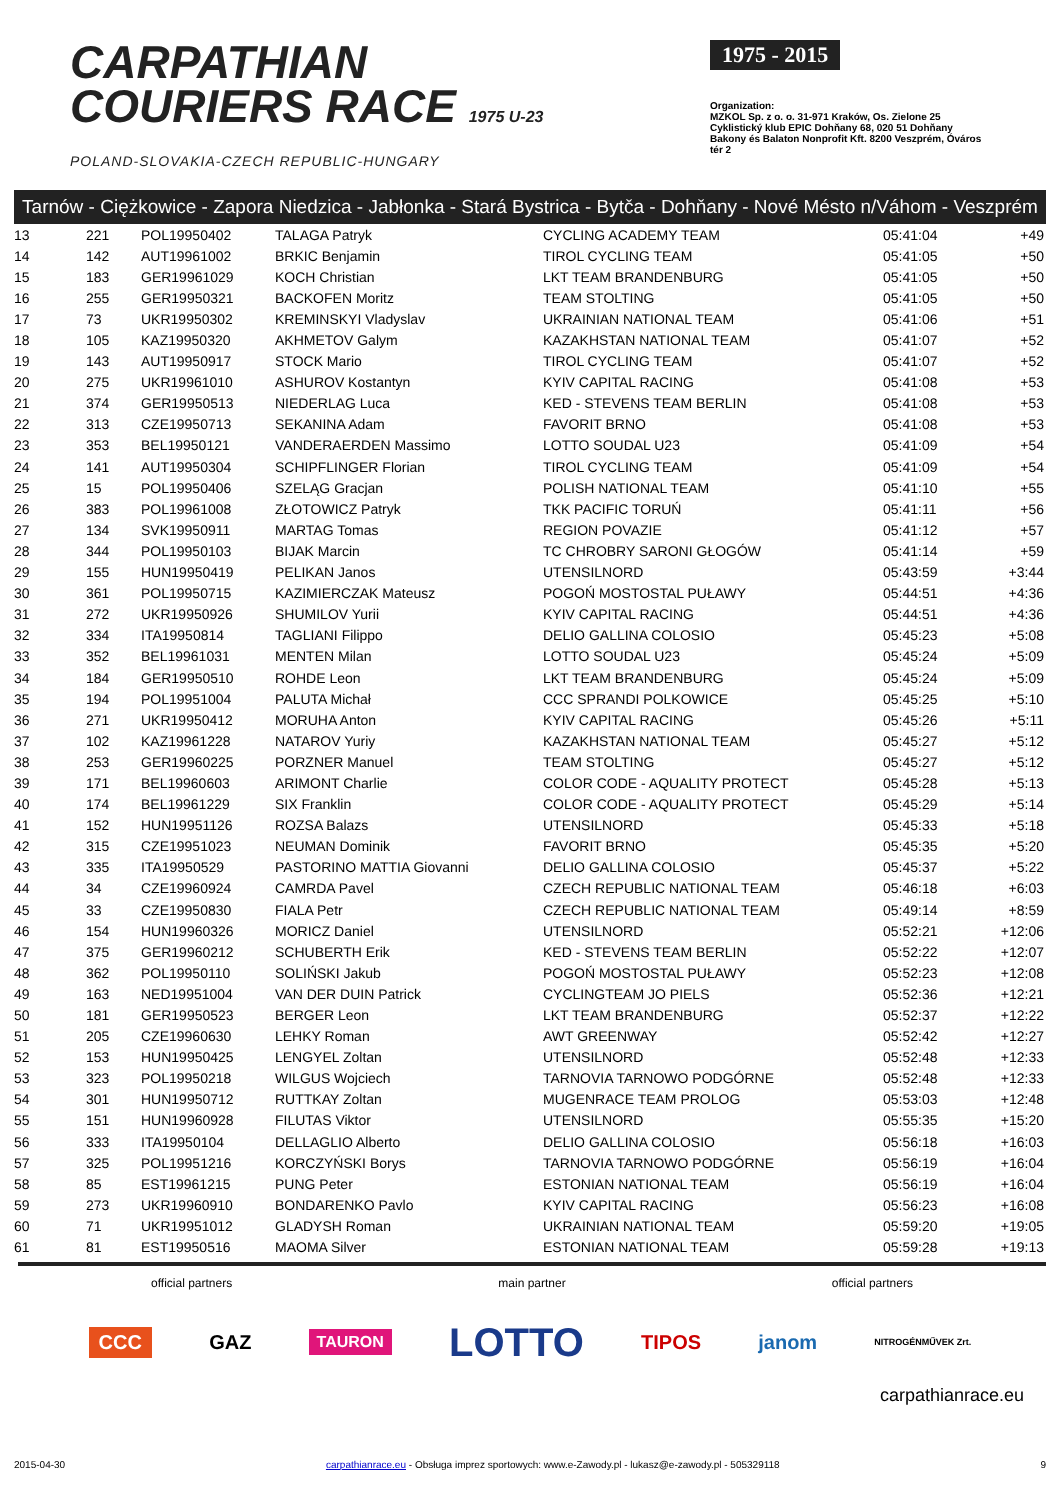CARPATHIAN
COURIERS RACE 1975 U-23
POLAND-SLOVAKIA-CZECH REPUBLIC-HUNGARY
1975 - 2015
Organization:
MZKOL Sp. z o. o. 31-971 Kraków, Os. Zielone 25
Cyklistický klub EPIC Dohňany 68, 020 51 Dohňany
Bakony és Balaton Nonprofit Kft. 8200 Veszprém, Óváros tér 2
Tarnów - Ciężkowice - Zapora Niedzica - Jabłonka - Stará Bystrica - Bytča - Dohňany - Nové Mésto n/Váhom - Veszprém
| 13 | 221 | POL19950402 | TALAGA Patryk | CYCLING ACADEMY TEAM | 05:41:04 | +49 |
| 14 | 142 | AUT19961002 | BRKIC Benjamin | TIROL CYCLING TEAM | 05:41:05 | +50 |
| 15 | 183 | GER19961029 | KOCH Christian | LKT TEAM BRANDENBURG | 05:41:05 | +50 |
| 16 | 255 | GER19950321 | BACKOFEN Moritz | TEAM STOLTING | 05:41:05 | +50 |
| 17 | 73 | UKR19950302 | KREMINSKYI Vladyslav | UKRAINIAN NATIONAL TEAM | 05:41:06 | +51 |
| 18 | 105 | KAZ19950320 | AKHMETOV Galym | KAZAKHSTAN NATIONAL TEAM | 05:41:07 | +52 |
| 19 | 143 | AUT19950917 | STOCK Mario | TIROL CYCLING TEAM | 05:41:07 | +52 |
| 20 | 275 | UKR19961010 | ASHUROV Kostantyn | KYIV CAPITAL RACING | 05:41:08 | +53 |
| 21 | 374 | GER19950513 | NIEDERLAG Luca | KED - STEVENS TEAM BERLIN | 05:41:08 | +53 |
| 22 | 313 | CZE19950713 | SEKANINA Adam | FAVORIT BRNO | 05:41:08 | +53 |
| 23 | 353 | BEL19950121 | VANDERAERDEN Massimo | LOTTO SOUDAL U23 | 05:41:09 | +54 |
| 24 | 141 | AUT19950304 | SCHIPFLINGER Florian | TIROL CYCLING TEAM | 05:41:09 | +54 |
| 25 | 15 | POL19950406 | SZELĄG Gracjan | POLISH NATIONAL TEAM | 05:41:10 | +55 |
| 26 | 383 | POL19961008 | ZŁOTOWICZ Patryk | TKK PACIFIC TORUŃ | 05:41:11 | +56 |
| 27 | 134 | SVK19950911 | MARTAG Tomas | REGION POVAZIE | 05:41:12 | +57 |
| 28 | 344 | POL19950103 | BIJAK Marcin | TC CHROBRY SARONI GŁOGÓW | 05:41:14 | +59 |
| 29 | 155 | HUN19950419 | PELIKAN Janos | UTENSILNORD | 05:43:59 | +3:44 |
| 30 | 361 | POL19950715 | KAZIMIERCZAK Mateusz | POGOŃ MOSTOSTAL PUŁAWY | 05:44:51 | +4:36 |
| 31 | 272 | UKR19950926 | SHUMILOV Yurii | KYIV CAPITAL RACING | 05:44:51 | +4:36 |
| 32 | 334 | ITA19950814 | TAGLIANI Filippo | DELIO GALLINA COLOSIO | 05:45:23 | +5:08 |
| 33 | 352 | BEL19961031 | MENTEN Milan | LOTTO SOUDAL U23 | 05:45:24 | +5:09 |
| 34 | 184 | GER19950510 | ROHDE Leon | LKT TEAM BRANDENBURG | 05:45:24 | +5:09 |
| 35 | 194 | POL19951004 | PALUTA Michał | CCC SPRANDI POLKOWICE | 05:45:25 | +5:10 |
| 36 | 271 | UKR19950412 | MORUHA Anton | KYIV CAPITAL RACING | 05:45:26 | +5:11 |
| 37 | 102 | KAZ19961228 | NATAROV Yuriy | KAZAKHSTAN NATIONAL TEAM | 05:45:27 | +5:12 |
| 38 | 253 | GER19960225 | PORZNER Manuel | TEAM STOLTING | 05:45:27 | +5:12 |
| 39 | 171 | BEL19960603 | ARIMONT Charlie | COLOR CODE - AQUALITY PROTECT | 05:45:28 | +5:13 |
| 40 | 174 | BEL19961229 | SIX Franklin | COLOR CODE - AQUALITY PROTECT | 05:45:29 | +5:14 |
| 41 | 152 | HUN19951126 | ROZSA Balazs | UTENSILNORD | 05:45:33 | +5:18 |
| 42 | 315 | CZE19951023 | NEUMAN Dominik | FAVORIT BRNO | 05:45:35 | +5:20 |
| 43 | 335 | ITA19950529 | PASTORINO MATTIA Giovanni | DELIO GALLINA COLOSIO | 05:45:37 | +5:22 |
| 44 | 34 | CZE19960924 | CAMRDA Pavel | CZECH REPUBLIC NATIONAL TEAM | 05:46:18 | +6:03 |
| 45 | 33 | CZE19950830 | FIALA Petr | CZECH REPUBLIC NATIONAL TEAM | 05:49:14 | +8:59 |
| 46 | 154 | HUN19960326 | MORICZ Daniel | UTENSILNORD | 05:52:21 | +12:06 |
| 47 | 375 | GER19960212 | SCHUBERTH Erik | KED - STEVENS TEAM BERLIN | 05:52:22 | +12:07 |
| 48 | 362 | POL19950110 | SOLIŃSKI Jakub | POGOŃ MOSTOSTAL PUŁAWY | 05:52:23 | +12:08 |
| 49 | 163 | NED19951004 | VAN DER DUIN Patrick | CYCLINGTEAM JO PIELS | 05:52:36 | +12:21 |
| 50 | 181 | GER19950523 | BERGER Leon | LKT TEAM BRANDENBURG | 05:52:37 | +12:22 |
| 51 | 205 | CZE19960630 | LEHKY Roman | AWT GREENWAY | 05:52:42 | +12:27 |
| 52 | 153 | HUN19950425 | LENGYEL Zoltan | UTENSILNORD | 05:52:48 | +12:33 |
| 53 | 323 | POL19950218 | WILGUS Wojciech | TARNOVIA TARNOWO PODGÓRNE | 05:52:48 | +12:33 |
| 54 | 301 | HUN19950712 | RUTTKAY Zoltan | MUGENRACE TEAM PROLOG | 05:53:03 | +12:48 |
| 55 | 151 | HUN19960928 | FILUTAS Viktor | UTENSILNORD | 05:55:35 | +15:20 |
| 56 | 333 | ITA19950104 | DELLAGLIO Alberto | DELIO GALLINA COLOSIO | 05:56:18 | +16:03 |
| 57 | 325 | POL19951216 | KORCZYŃSKI Borys | TARNOVIA TARNOWO PODGÓRNE | 05:56:19 | +16:04 |
| 58 | 85 | EST19961215 | PUNG Peter | ESTONIAN NATIONAL TEAM | 05:56:19 | +16:04 |
| 59 | 273 | UKR19960910 | BONDARENKO Pavlo | KYIV CAPITAL RACING | 05:56:23 | +16:08 |
| 60 | 71 | UKR19951012 | GLADYSH Roman | UKRAINIAN NATIONAL TEAM | 05:59:20 | +19:05 |
| 61 | 81 | EST19950516 | MAOMA Silver | ESTONIAN NATIONAL TEAM | 05:59:28 | +19:13 |
official partners main partner official partners
CCC GAZ TAURON LOTTO TIPOS janom NITROGÉNMŰVEK Zrt.
carpathianrace.eu
2015-04-30 carpathianrace.eu - Obsługa imprez sportowych: www.e-Zawody.pl - lukasz@e-zawody.pl - 505329118 9